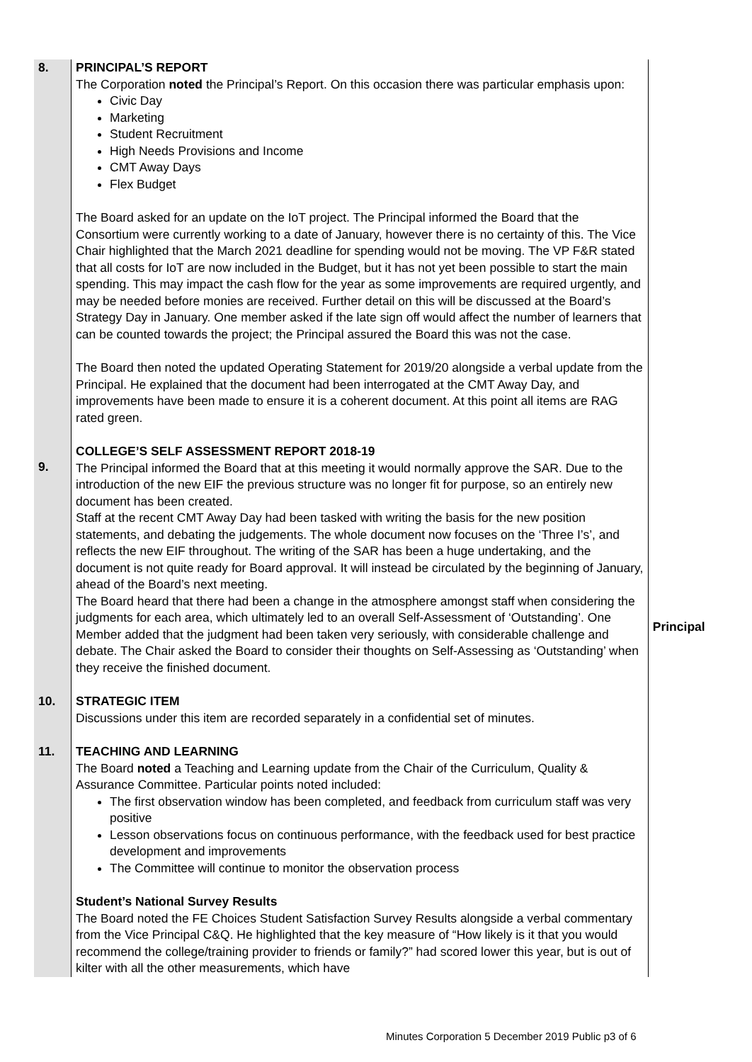| 8. 9. | PRINCIPAL’S REPORT The Corporation noted the Principal’s Report. On this occasion there was particular emphasis upon: Civic Day Marketing Student Recruitment High Needs Provisions and Income CMT Away Days Flex Budget The Board asked for an update on the IoT project. The Principal informed the Board that the Consortium were currently working to a date of January, however there is no certainty of this. The Vice Chair highlighted that the March 2021 deadline for spending would not be moving. The VP F&R stated that all costs for IoT are now included in the Budget, but it has not yet been possible to start the main spending. This may impact the cash flow for the year as some improvements are required urgently, and may be needed before monies are received. Further detail on this will be discussed at the Board’s Strategy Day in January. One member asked if the late sign off would affect the number of learners that can be counted towards the project; the Principal assured the Board this was not the case. The Board then noted the updated Operating Statement for 2019/20 alongside a verbal update from the Principal. He explained that the document had been interrogated at the CMT Away Day, and improvements have been made to ensure it is a coherent document. At this point all items are RAG rated green. COLLEGE’S SELF ASSESSMENT REPORT 2018-19 The Principal informed the Board that at this meeting it would normally approve the SAR. Due to the introduction of the new EIF the previous structure was no longer fit for purpose, so an entirely new document has been created. Staff at the recent CMT Away Day had been tasked with writing the basis for the new position statements, and debating the judgements. The whole document now focuses on the ‘Three I’s’, and reflects the new EIF throughout. The writing of the SAR has been a huge undertaking, and the document is not quite ready for Board approval. It will instead be circulated by the beginning of January, ahead of the Board’s next meeting. The Board heard that there had been a change in the atmosphere amongst staff when considering the judgments for each area, which ultimately led to an overall Self-Assessment of ‘Outstanding’. One Member added that the judgment had been taken very seriously, with considerable challenge and debate. The Chair asked the Board to consider their thoughts on Self-Assessing as ‘Outstanding’ when they receive the finished document. | Principal |
| 10. | STRATEGIC ITEM Discussions under this item are recorded separately in a confidential set of minutes. | |
| 11. | TEACHING AND LEARNING The Board noted a Teaching and Learning update from the Chair of the Curriculum, Quality & Assurance Committee. Particular points noted included: The first observation window has been completed, and feedback from curriculum staff was very positive Lesson observations focus on continuous performance, with the feedback used for best practice development and improvements The Committee will continue to monitor the observation process Student’s National Survey Results The Board noted the FE Choices Student Satisfaction Survey Results alongside a verbal commentary from the Vice Principal C&Q. He highlighted that the key measure of “How likely is it that you would recommend the college/training provider to friends or family?” had scored lower this year, but is out of kilter with all the other measurements, which have | |
Minutes Corporation 5 December 2019 Public p3 of 6